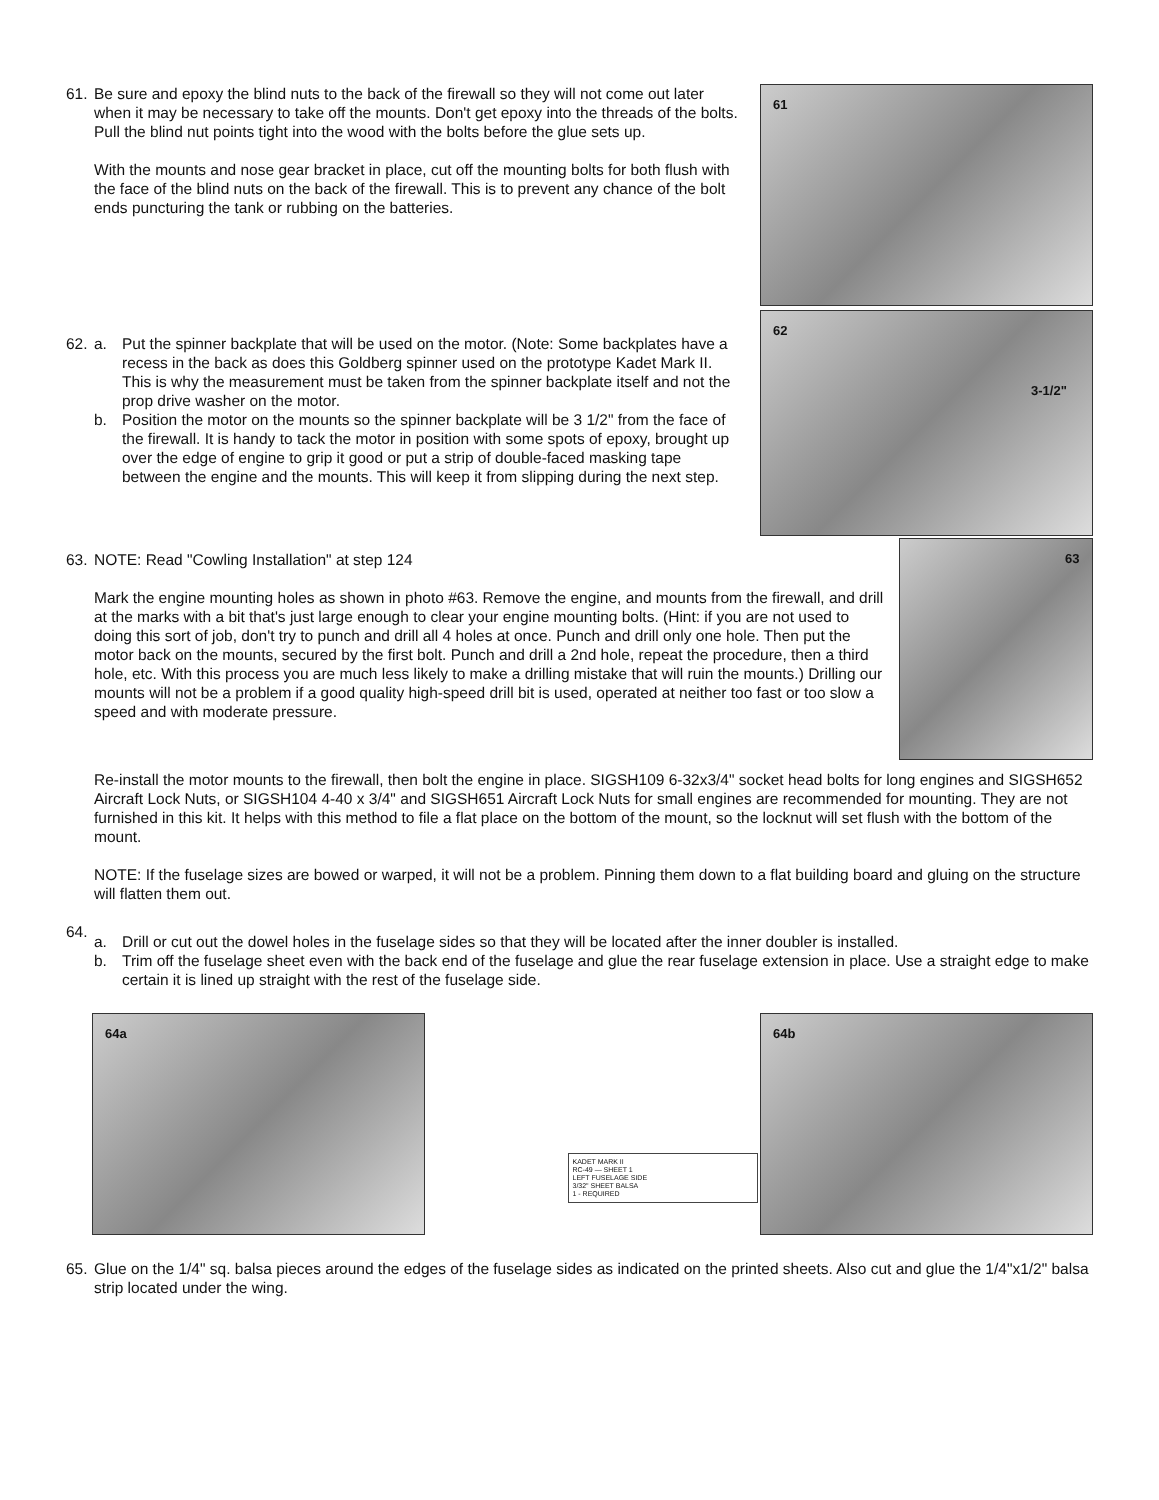61. Be sure and epoxy the blind nuts to the back of the firewall so they will not come out later when it may be necessary to take off the mounts. Don't get epoxy into the threads of the bolts. Pull the blind nut points tight into the wood with the bolts before the glue sets up.
With the mounts and nose gear bracket in place, cut off the mounting bolts for both flush with the face of the blind nuts on the back of the firewall. This is to prevent any chance of the bolt ends puncturing the tank or rubbing on the batteries.
61
62.
a. Put the spinner backplate that will be used on the motor. (Note: Some backplates have a recess in the back as does this Goldberg spinner used on the prototype Kadet Mark II. This is why the measurement must be taken from the spinner backplate itself and not the prop drive washer on the motor.
b. Position the motor on the mounts so the spinner backplate will be 3 1/2" from the face of the firewall. It is handy to tack the motor in position with some spots of epoxy, brought up over the edge of engine to grip it good or put a strip of double-faced masking tape between the engine and the mounts. This will keep it from slipping during the next step.
62
3-1/2"
63. NOTE: Read "Cowling Installation" at step 124
Mark the engine mounting holes as shown in photo #63. Remove the engine, and mounts from the firewall, and drill at the marks with a bit that's just large enough to clear your engine mounting bolts. (Hint: if you are not used to doing this sort of job, don't try to punch and drill all 4 holes at once. Punch and drill only one hole. Then put the motor back on the mounts, secured by the first bolt. Punch and drill a 2nd hole, repeat the procedure, then a third hole, etc. With this process you are much less likely to make a drilling mistake that will ruin the mounts.) Drilling our mounts will not be a problem if a good quality high-speed drill bit is used, operated at neither too fast or too slow a speed and with moderate pressure.
63
Re-install the motor mounts to the firewall, then bolt the engine in place. SIGSH109 6-32x3/4" socket head bolts for long engines and SIGSH652 Aircraft Lock Nuts, or SIGSH104 4-40 x 3/4" and SIGSH651 Aircraft Lock Nuts for small engines are recommended for mounting. They are not furnished in this kit. It helps with this method to file a flat place on the bottom of the mount, so the locknut will set flush with the bottom of the mount.
NOTE: If the fuselage sizes are bowed or warped, it will not be a problem. Pinning them down to a flat building board and gluing on the structure will flatten them out.
64.
a. Drill or cut out the dowel holes in the fuselage sides so that they will be located after the inner doubler is installed.
b. Trim off the fuselage sheet even with the back end of the fuselage and glue the rear fuselage extension in place. Use a straight edge to make certain it is lined up straight with the rest of the fuselage side.
64a
KADET MARK II
RC-49 — SHEET 1
LEFT FUSELAGE SIDE
3/32" SHEET BALSA
1 - REQUIRED
64b
65. Glue on the 1/4" sq. balsa pieces around the edges of the fuselage sides as indicated on the printed sheets. Also cut and glue the 1/4"x1/2" balsa strip located under the wing.